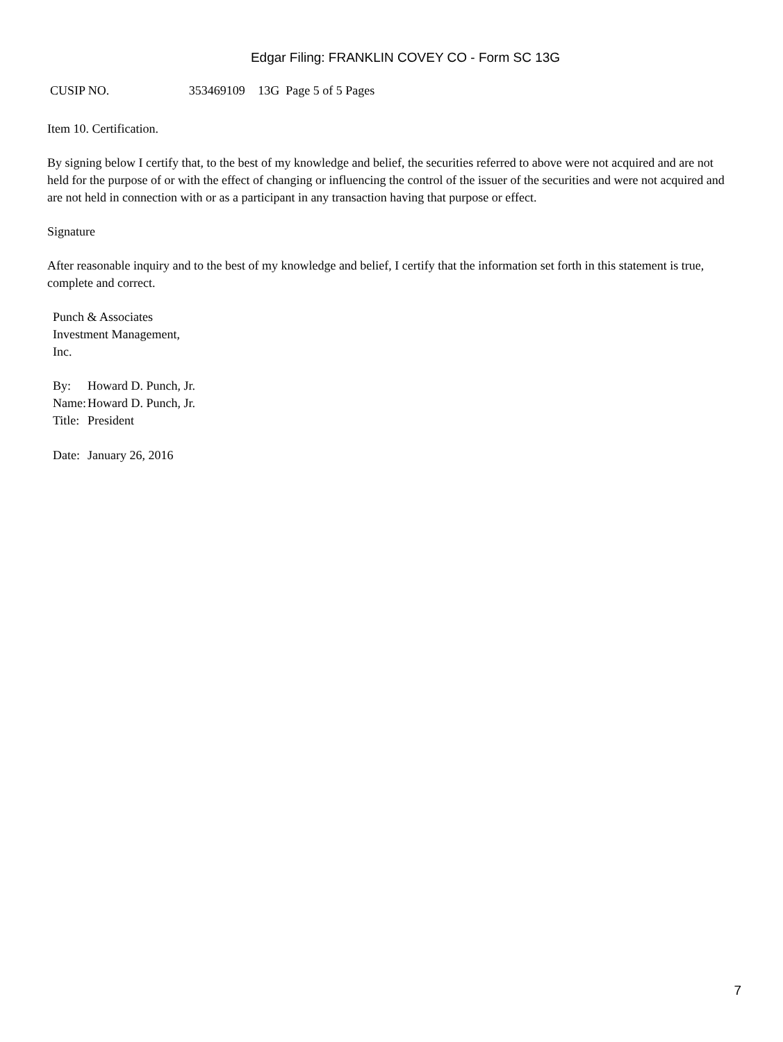Edgar Filing: FRANKLIN COVEY CO - Form SC 13G
CUSIP NO. 353469109 13G Page 5 of 5 Pages
Item 10. Certification.
By signing below I certify that, to the best of my knowledge and belief, the securities referred to above were not acquired and are not held for the purpose of or with the effect of changing or influencing the control of the issuer of the securities and were not acquired and are not held in connection with or as a participant in any transaction having that purpose or effect.
Signature
After reasonable inquiry and to the best of my knowledge and belief, I certify that the information set forth in this statement is true, complete and correct.
Punch & Associates
Investment Management,
Inc.
| By: | Howard D. Punch, Jr. |
| Name: | Howard D. Punch, Jr. |
| Title: | President |
| Date: | January 26, 2016 |
7